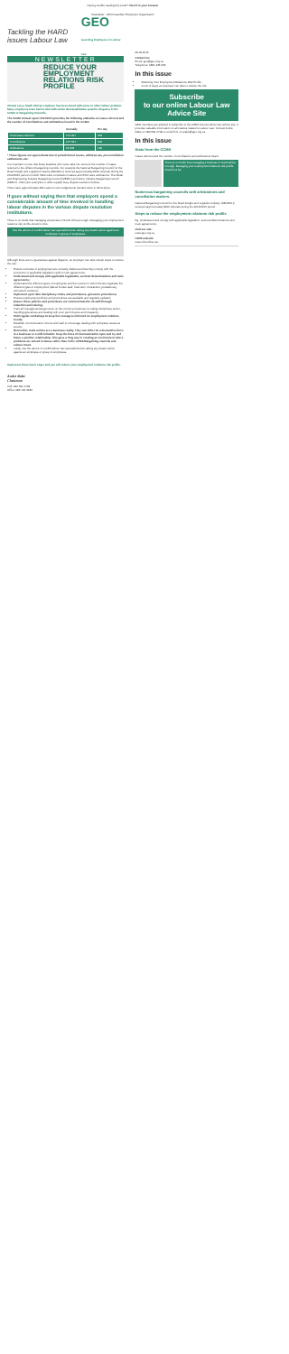Having trouble reading this email? View it in your browser
Newsletter - GEO Guardian Employers Organisation
Tackling the HARD issues Labour Law
GEO Guarding Employers in Labour Law
NEWSLETTER
REDUCE YOUR EMPLOYMENT RELATIONS RISK PROFILE
Almost every South African employer has been faced with some or other labour problem. Many employers have had to deal with unfair dismissal/labour practice disputes in the CCMA or Bargaining Councils.
The CCMA Annual report 2014/2015 provides the following statistics on cases referred and the number of conciliations and arbitrations heard in the CCMA:
| | Annually | Per day |
| --- | --- | --- |
| Total cases referred | 174 007 | 659 |
| Conciliations | 127 561 | 532 |
| Arbitrations | 52 978 | 196 |
* These figures are approximate due to jurisdictional issues, withdraw-als, pre-conciliation settlements, etc.
It is important to note that these statistics don't even take into account the number of cases referred to the different bargaining councils. For example the National Bargaining Council for the Road Freight and Logistics Industry (NBCRFLI) received approximately 8600 referrals during the 2014/2015 period of which 5200 were conciliation matters and 3700 were arbitrations. The Metal and Engineering Industry Bargaining Council (MEIBC) and Motor Industry Bargaining Council (MIBCO - RFC) are examples of other equally busy dispute resolution bodies.
There were approximately 280 Labour Court Judgements handed down in 2014 alone.
If goes without saying then that employers spend a considerable amount of time involved in handling labour disputes in the various dispute resolution institutions.
There is no doubt that managing a business in South Africa is tough. Managing your employment relations risk profile should not be.
Use the advice of a GEO labour law specialist before taking any drastic action against an employee or group of employees.
Although there are no guarantees against litigation, an employer can take certain steps to reduce the risk:
Ensure contracts of employment are correctly drafted and that they comply with the provisions of applicable legislation and/or main agreements;
Understand and comply with applicable legislation, sectoral determinations and main agreements;
Understand the different types of employees and the manner in which the law regulates the different types of employment (labour broker staff, fixed term contractors, probationary, permanent workers);
Implement up to date disciplinary codes and procedures, grievance procedures;
Ensure employment policies and procedures are available and regularly updated;
Ensure these policies and procedures are communicated to all staff through induction and training;
Train all management/supervisors on the correct procedures for taking disciplinary action, handling grievances and dealing with poor performance and incapacity;
Hold regular workshops to keep line managers informed on employment relations trends;
Establish communication forums with staff to encourage dealing with workplace issues at source;
Remember, trade unions are a business reality. They can either be a destructive force in a business or a mild irritation. Keep the lines of communication open and try and foster a positive relationship. This goes a long way in creating an environment where problems are solved in-house rather than in the CCMA/Bargaining councils and Labour Court.
Lastly, use the advice of a GEO labour law specialist before taking any drastic action against an employee or group of employees.
Implement these basic steps and you will reduce your employment relations risk profile.
Andre Rabe
Chairman
Cell: 082 691 0708
Office: 086 140 6436
08 09 2016
Contact us:
Email: geo@geo.org.za
Telephone: 0861 436 436
In this issue
Reducing Your Employment Relations Risk Profile
A List of steps an employer can take to reduce the risk
Subscribe
to our online Labour Law Advice Site
GEO members are advised to subscribe to the CIRIS internet labour law advice site. It provides valuable information on all matters related to Labour Law. Contact Andre Rabe on 082 691 0708 or email him on arabe@geo.org.za
In this issue
Stats from the CCMA
Cases referred and the number of conciliations and arbitrations heard
There is no doubt that managing a business in South Africa is tough. Managing your employment relations risk profile should not be.
Numerous bargaining councils with arbitrations and conciliation matters.
National Bargaining Council for the Road Freight and Logistics Industry (NBCRFLI) received approximately 8600 referrals during the 2014/2015 period
Steps to reduce the employment relations risk profile
Eg. Understand and comply with applicable legislation, sectoral determinations and main agreements;
Visit our site:
www.geo.org.za
CIRIS website:
www.cirisonline.net